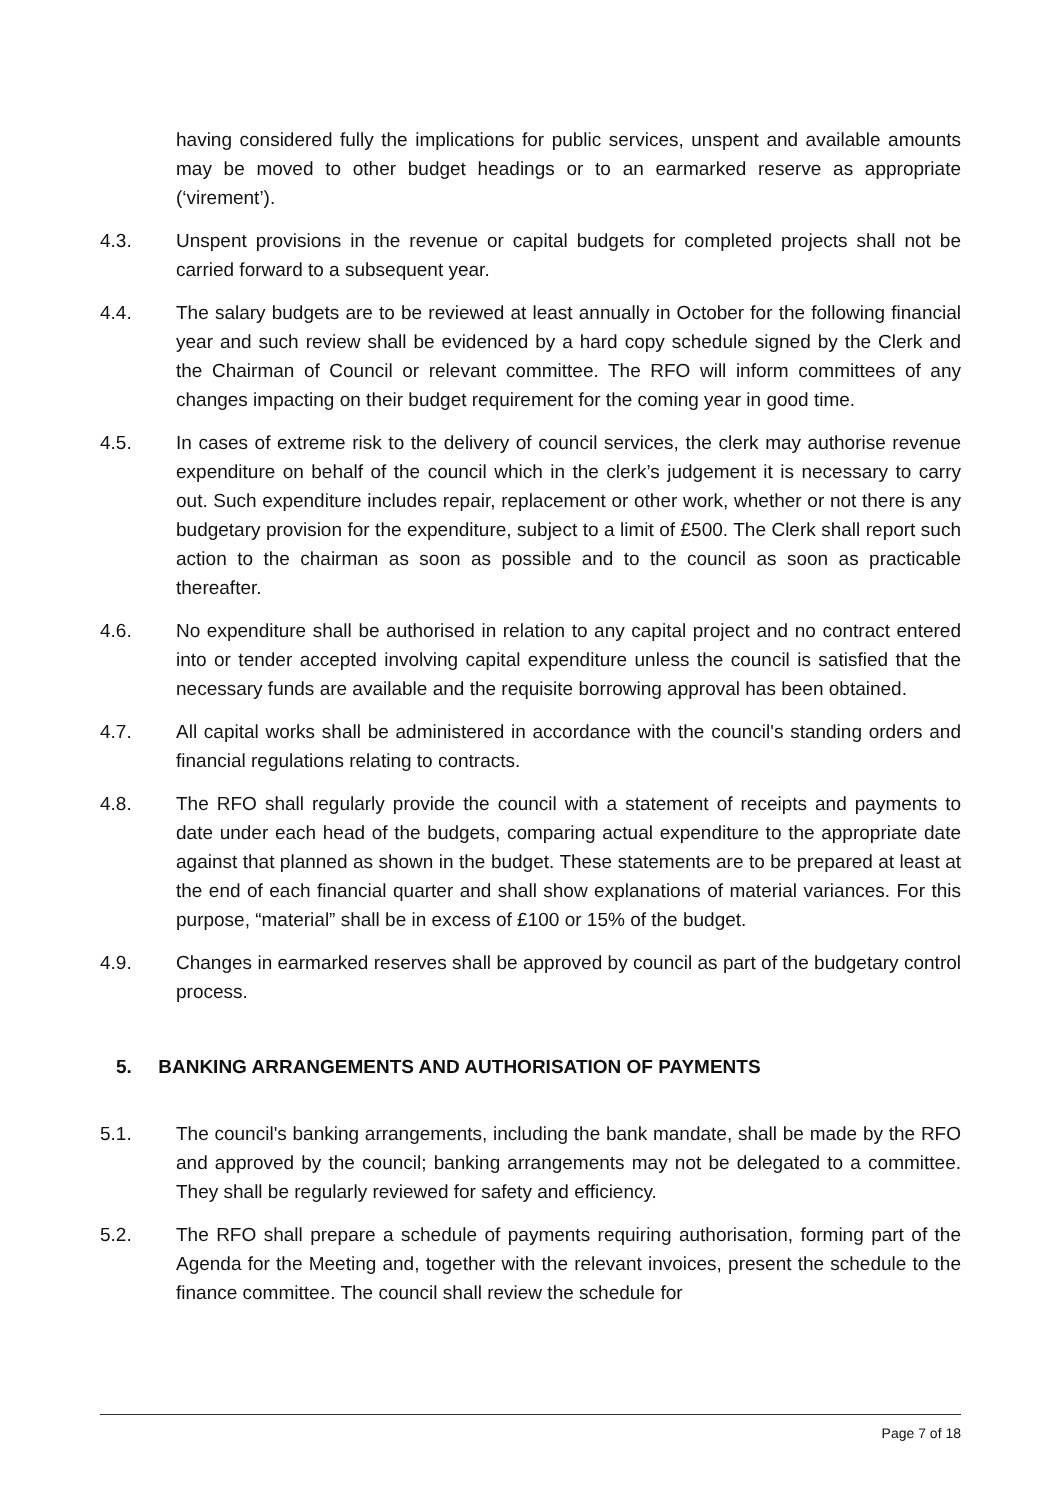having considered fully the implications for public services, unspent and available amounts may be moved to other budget headings or to an earmarked reserve as appropriate (‘virement’).
4.3. Unspent provisions in the revenue or capital budgets for completed projects shall not be carried forward to a subsequent year.
4.4. The salary budgets are to be reviewed at least annually in October for the following financial year and such review shall be evidenced by a hard copy schedule signed by the Clerk and the Chairman of Council or relevant committee. The RFO will inform committees of any changes impacting on their budget requirement for the coming year in good time.
4.5. In cases of extreme risk to the delivery of council services, the clerk may authorise revenue expenditure on behalf of the council which in the clerk’s judgement it is necessary to carry out. Such expenditure includes repair, replacement or other work, whether or not there is any budgetary provision for the expenditure, subject to a limit of £500. The Clerk shall report such action to the chairman as soon as possible and to the council as soon as practicable thereafter.
4.6. No expenditure shall be authorised in relation to any capital project and no contract entered into or tender accepted involving capital expenditure unless the council is satisfied that the necessary funds are available and the requisite borrowing approval has been obtained.
4.7. All capital works shall be administered in accordance with the council's standing orders and financial regulations relating to contracts.
4.8. The RFO shall regularly provide the council with a statement of receipts and payments to date under each head of the budgets, comparing actual expenditure to the appropriate date against that planned as shown in the budget. These statements are to be prepared at least at the end of each financial quarter and shall show explanations of material variances. For this purpose, “material” shall be in excess of £100 or 15% of the budget.
4.9. Changes in earmarked reserves shall be approved by council as part of the budgetary control process.
5. BANKING ARRANGEMENTS AND AUTHORISATION OF PAYMENTS
5.1. The council's banking arrangements, including the bank mandate, shall be made by the RFO and approved by the council; banking arrangements may not be delegated to a committee. They shall be regularly reviewed for safety and efficiency.
5.2. The RFO shall prepare a schedule of payments requiring authorisation, forming part of the Agenda for the Meeting and, together with the relevant invoices, present the schedule to the finance committee. The council shall review the schedule for
Page 7 of 18